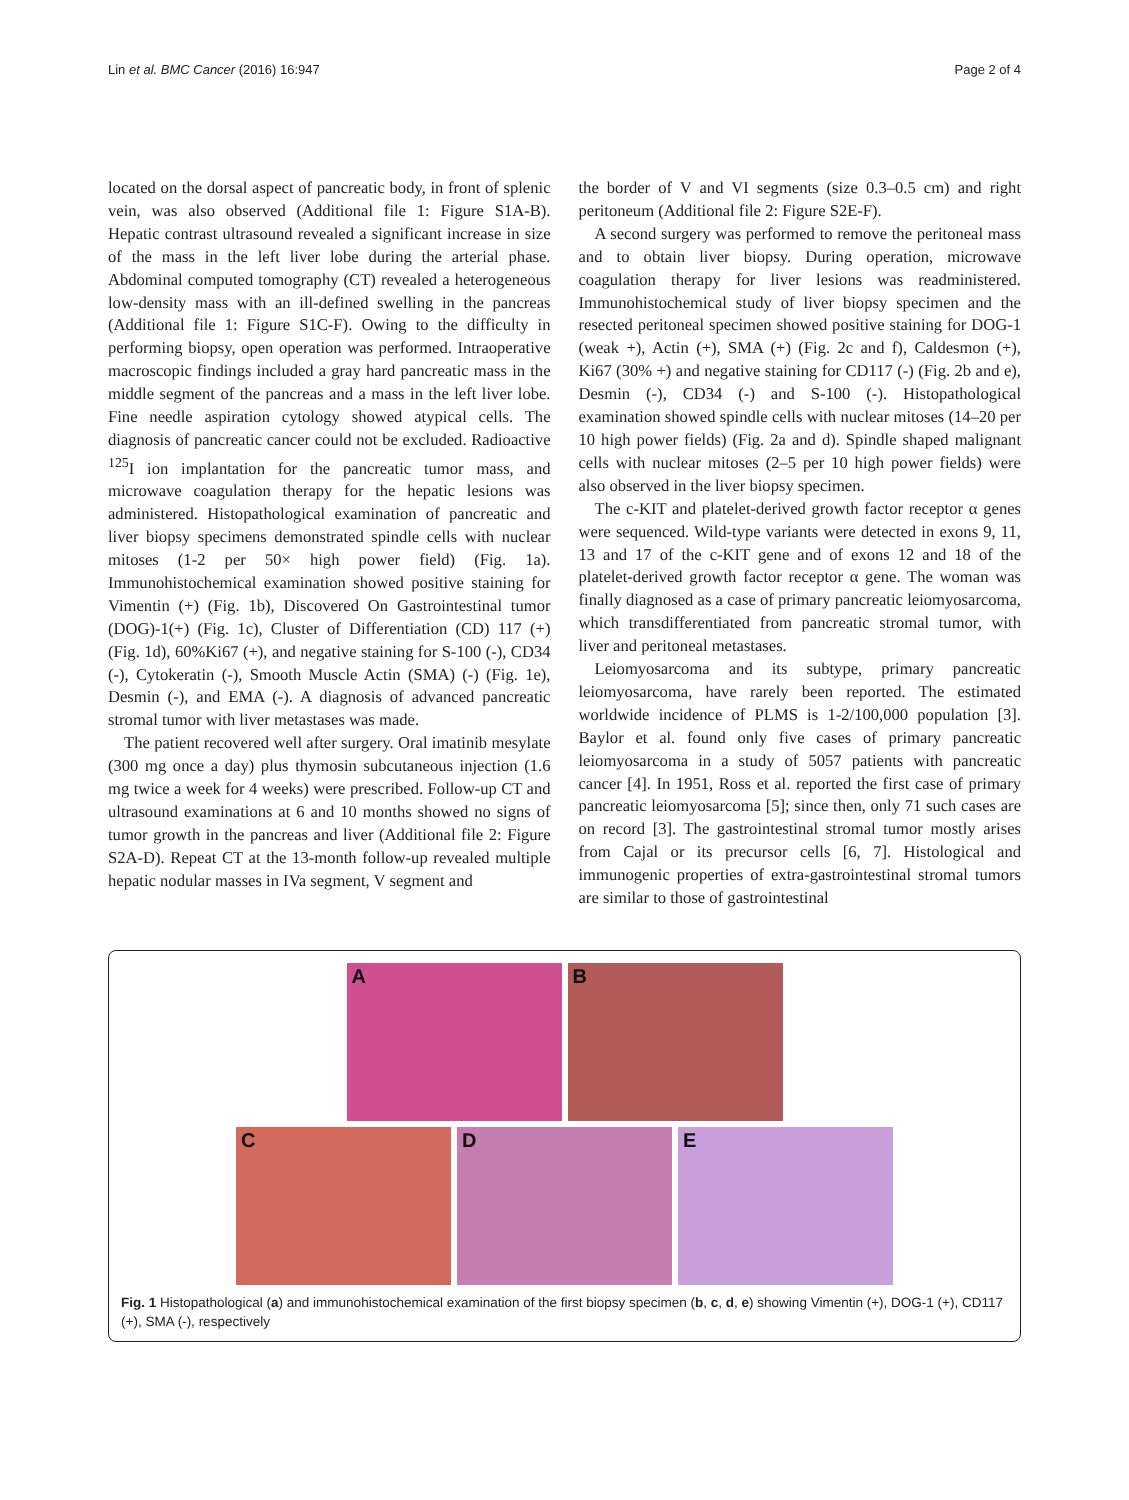Lin et al. BMC Cancer (2016) 16:947
Page 2 of 4
located on the dorsal aspect of pancreatic body, in front of splenic vein, was also observed (Additional file 1: Figure S1A-B). Hepatic contrast ultrasound revealed a significant increase in size of the mass in the left liver lobe during the arterial phase. Abdominal computed tomography (CT) revealed a heterogeneous low-density mass with an ill-defined swelling in the pancreas (Additional file 1: Figure S1C-F). Owing to the difficulty in performing biopsy, open operation was performed. Intraoperative macroscopic findings included a gray hard pancreatic mass in the middle segment of the pancreas and a mass in the left liver lobe. Fine needle aspiration cytology showed atypical cells. The diagnosis of pancreatic cancer could not be excluded. Radioactive <sup>125</sup>I ion implantation for the pancreatic tumor mass, and microwave coagulation therapy for the hepatic lesions was administered. Histopathological examination of pancreatic and liver biopsy specimens demonstrated spindle cells with nuclear mitoses (1-2 per 50× high power field) (Fig. 1a). Immunohistochemical examination showed positive staining for Vimentin (+) (Fig. 1b), Discovered On Gastrointestinal tumor (DOG)-1(+) (Fig. 1c), Cluster of Differentiation (CD) 117 (+) (Fig. 1d), 60%Ki67 (+), and negative staining for S-100 (-), CD34 (-), Cytokeratin (-), Smooth Muscle Actin (SMA) (-) (Fig. 1e), Desmin (-), and EMA (-). A diagnosis of advanced pancreatic stromal tumor with liver metastases was made.
The patient recovered well after surgery. Oral imatinib mesylate (300 mg once a day) plus thymosin subcutaneous injection (1.6 mg twice a week for 4 weeks) were prescribed. Follow-up CT and ultrasound examinations at 6 and 10 months showed no signs of tumor growth in the pancreas and liver (Additional file 2: Figure S2A-D). Repeat CT at the 13-month follow-up revealed multiple hepatic nodular masses in IVa segment, V segment and
the border of V and VI segments (size 0.3–0.5 cm) and right peritoneum (Additional file 2: Figure S2E-F).
A second surgery was performed to remove the peritoneal mass and to obtain liver biopsy. During operation, microwave coagulation therapy for liver lesions was readministered. Immunohistochemical study of liver biopsy specimen and the resected peritoneal specimen showed positive staining for DOG-1 (weak +), Actin (+), SMA (+) (Fig. 2c and f), Caldesmon (+), Ki67 (30% +) and negative staining for CD117 (-) (Fig. 2b and e), Desmin (-), CD34 (-) and S-100 (-). Histopathological examination showed spindle cells with nuclear mitoses (14–20 per 10 high power fields) (Fig. 2a and d). Spindle shaped malignant cells with nuclear mitoses (2–5 per 10 high power fields) were also observed in the liver biopsy specimen.
The c-KIT and platelet-derived growth factor receptor α genes were sequenced. Wild-type variants were detected in exons 9, 11, 13 and 17 of the c-KIT gene and of exons 12 and 18 of the platelet-derived growth factor receptor α gene. The woman was finally diagnosed as a case of primary pancreatic leiomyosarcoma, which transdifferentiated from pancreatic stromal tumor, with liver and peritoneal metastases.
Leiomyosarcoma and its subtype, primary pancreatic leiomyosarcoma, have rarely been reported. The estimated worldwide incidence of PLMS is 1-2/100,000 population [3]. Baylor et al. found only five cases of primary pancreatic leiomyosarcoma in a study of 5057 patients with pancreatic cancer [4]. In 1951, Ross et al. reported the first case of primary pancreatic leiomyosarcoma [5]; since then, only 71 such cases are on record [3]. The gastrointestinal stromal tumor mostly arises from Cajal or its precursor cells [6, 7]. Histological and immunogenic properties of extra-gastrointestinal stromal tumors are similar to those of gastrointestinal
A
B
C
D
E
Fig. 1 Histopathological (a) and immunohistochemical examination of the first biopsy specimen (b, c, d, e) showing Vimentin (+), DOG-1 (+), CD117 (+), SMA (-), respectively